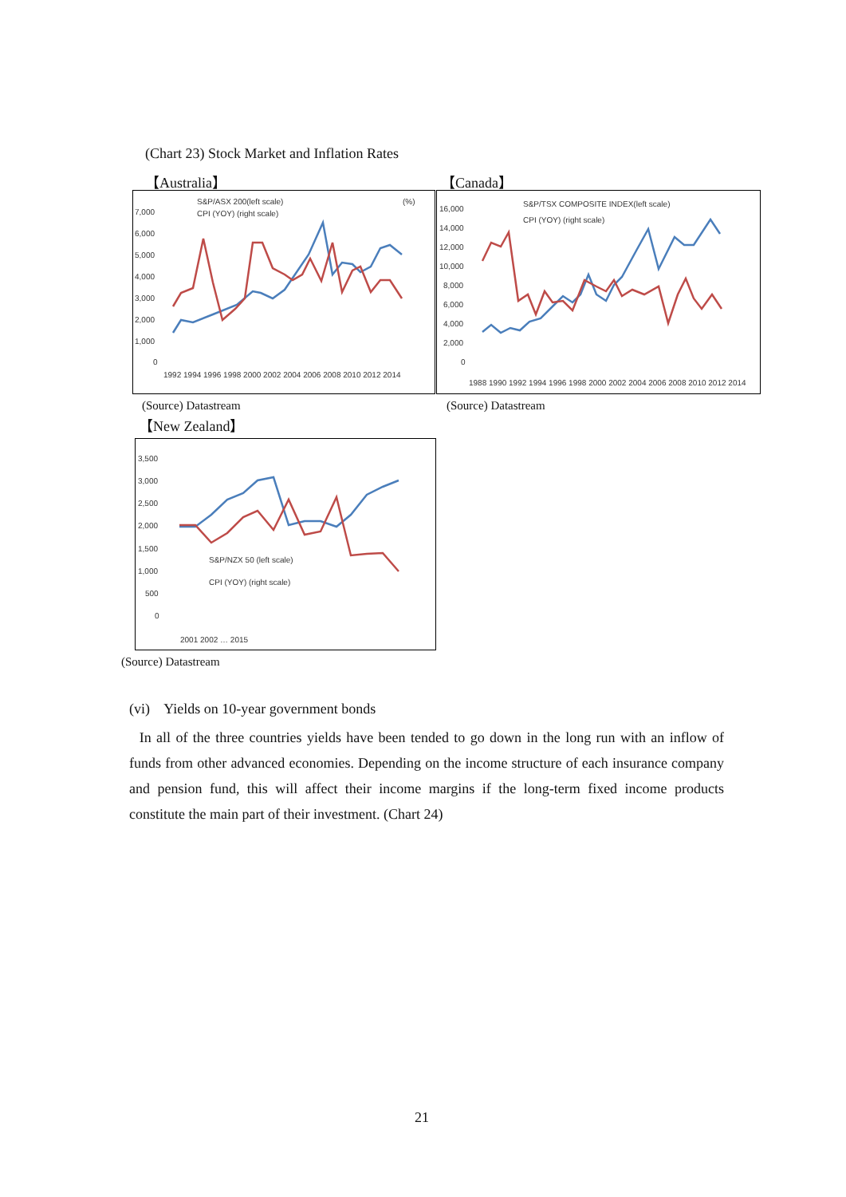(Chart 23) Stock Market and Inflation Rates
【Australia】 【Canada】
7,000
6,000
5,000
4,000
3,000
2,000
1,000
0
S&P/ASX 200(left scale)
CPI (YOY) (right scale)
(%)
1992 1994 1996 1998 2000 2002 2004 2006 2008 2010 2012 2014
16,000
14,000
12,000
10,000
8,000
6,000
4,000
2,000
0
S&P/TSX COMPOSITE INDEX(left scale)
CPI (YOY) (right scale)
1988 1990 1992 1994 1996 1998 2000 2002 2004 2006 2008 2010 2012 2014
(Source) Datastream (Source) Datastream
【New Zealand】
3,500
3,000
2,500
2,000
1,500
1,000
500
0
S&P/NZX 50 (left scale)
CPI (YOY) (right scale)
2001 2002 … 2015
(Source) Datastream
(vi) Yields on 10-year government bonds
In all of the three countries yields have been tended to go down in the long run with an inflow of funds from other advanced economies. Depending on the income structure of each insurance company and pension fund, this will affect their income margins if the long-term fixed income products constitute the main part of their investment. (Chart 24)
21